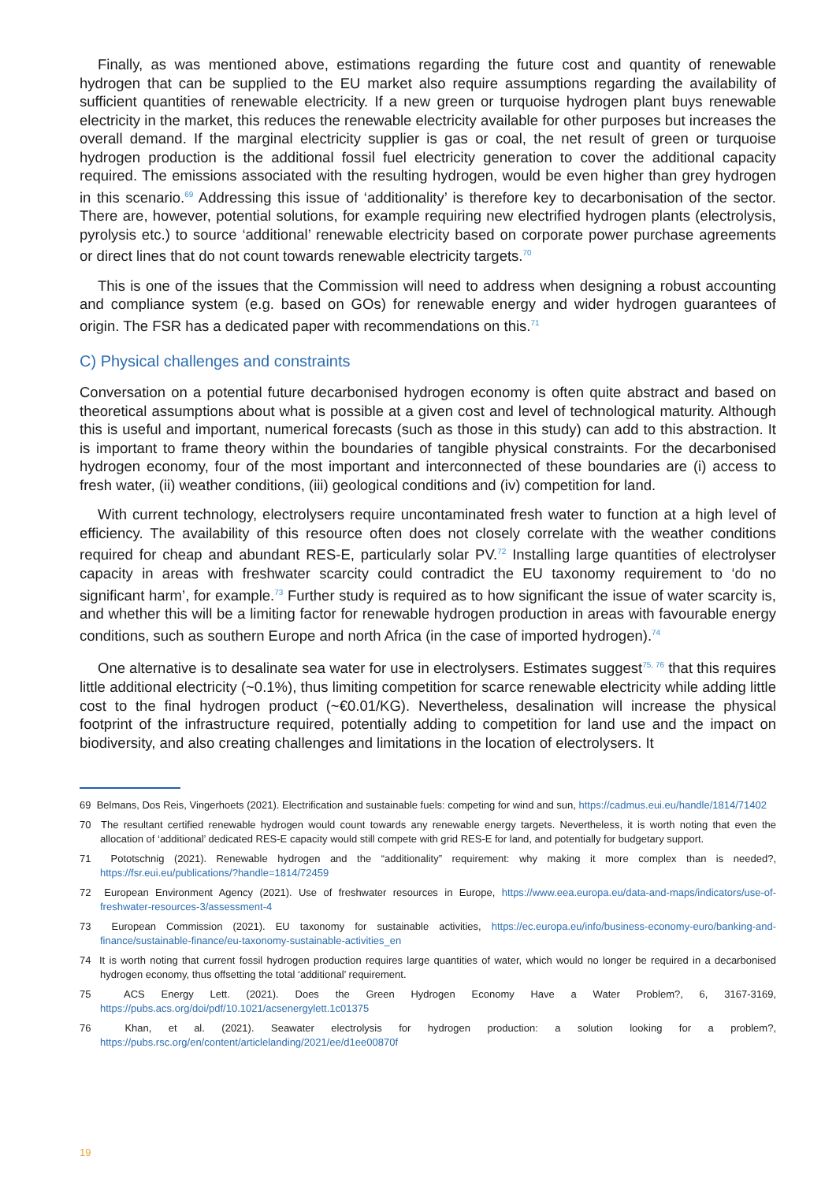Finally, as was mentioned above, estimations regarding the future cost and quantity of renewable hydrogen that can be supplied to the EU market also require assumptions regarding the availability of sufficient quantities of renewable electricity. If a new green or turquoise hydrogen plant buys renewable electricity in the market, this reduces the renewable electricity available for other purposes but increases the overall demand. If the marginal electricity supplier is gas or coal, the net result of green or turquoise hydrogen production is the additional fossil fuel electricity generation to cover the additional capacity required. The emissions associated with the resulting hydrogen, would be even higher than grey hydrogen in this scenario.<sup>69</sup> Addressing this issue of ‘additionality’ is therefore key to decarbonisation of the sector. There are, however, potential solutions, for example requiring new electrified hydrogen plants (electrolysis, pyrolysis etc.) to source ‘additional’ renewable electricity based on corporate power purchase agreements or direct lines that do not count towards renewable electricity targets.<sup>70</sup>
This is one of the issues that the Commission will need to address when designing a robust accounting and compliance system (e.g. based on GOs) for renewable energy and wider hydrogen guarantees of origin. The FSR has a dedicated paper with recommendations on this.<sup>71</sup>
C) Physical challenges and constraints
Conversation on a potential future decarbonised hydrogen economy is often quite abstract and based on theoretical assumptions about what is possible at a given cost and level of technological maturity. Although this is useful and important, numerical forecasts (such as those in this study) can add to this abstraction. It is important to frame theory within the boundaries of tangible physical constraints. For the decarbonised hydrogen economy, four of the most important and interconnected of these boundaries are (i) access to fresh water, (ii) weather conditions, (iii) geological conditions and (iv) competition for land.
With current technology, electrolysers require uncontaminated fresh water to function at a high level of efficiency. The availability of this resource often does not closely correlate with the weather conditions required for cheap and abundant RES-E, particularly solar PV.<sup>72</sup> Installing large quantities of electrolyser capacity in areas with freshwater scarcity could contradict the EU taxonomy requirement to ‘do no significant harm’, for example.<sup>73</sup> Further study is required as to how significant the issue of water scarcity is, and whether this will be a limiting factor for renewable hydrogen production in areas with favourable energy conditions, such as southern Europe and north Africa (in the case of imported hydrogen).<sup>74</sup>
One alternative is to desalinate sea water for use in electrolysers. Estimates suggest<sup>75, 76</sup> that this requires little additional electricity (~0.1%), thus limiting competition for scarce renewable electricity while adding little cost to the final hydrogen product (~€0.01/KG). Nevertheless, desalination will increase the physical footprint of the infrastructure required, potentially adding to competition for land use and the impact on biodiversity, and also creating challenges and limitations in the location of electrolysers. It
69 Belmans, Dos Reis, Vingerhoets (2021). Electrification and sustainable fuels: competing for wind and sun, https://cadmus.eui.eu/handle/1814/71402
70 The resultant certified renewable hydrogen would count towards any renewable energy targets. Nevertheless, it is worth noting that even the allocation of ‘additional’ dedicated RES-E capacity would still compete with grid RES-E for land, and potentially for budgetary support.
71 Pototschnig (2021). Renewable hydrogen and the “additionality” requirement: why making it more complex than is needed?, https://fsr.eui.eu/publications/?handle=1814/72459
72 European Environment Agency (2021). Use of freshwater resources in Europe, https://www.eea.europa.eu/data-and-maps/indicators/use-of-freshwater-resources-3/assessment-4
73 European Commission (2021). EU taxonomy for sustainable activities, https://ec.europa.eu/info/business-economy-euro/banking-and-finance/sustainable-finance/eu-taxonomy-sustainable-activities_en
74 It is worth noting that current fossil hydrogen production requires large quantities of water, which would no longer be required in a decarbonised hydrogen economy, thus offsetting the total ‘additional’ requirement.
75 ACS Energy Lett. (2021). Does the Green Hydrogen Economy Have a Water Problem?, 6, 3167-3169, https://pubs.acs.org/doi/pdf/10.1021/acsenergylett.1c01375
76 Khan, et al. (2021). Seawater electrolysis for hydrogen production: a solution looking for a problem?, https://pubs.rsc.org/en/content/articlelanding/2021/ee/d1ee00870f
19